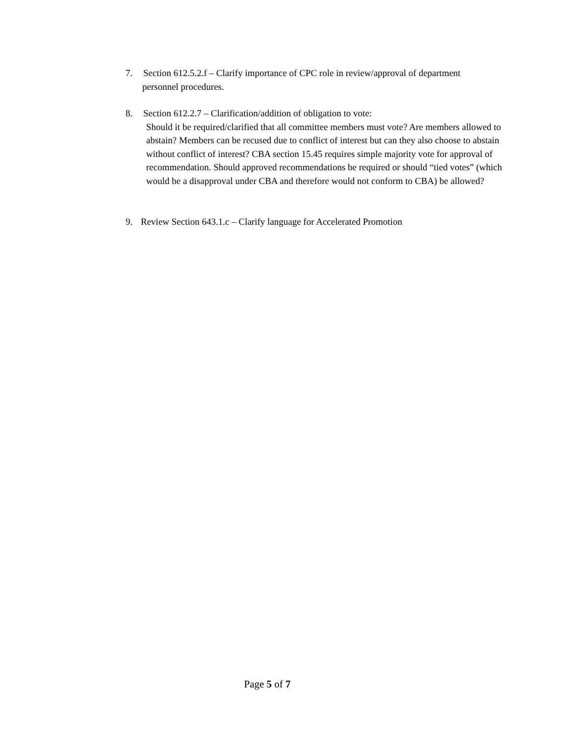7. Section 612.5.2.f – Clarify importance of CPC role in review/approval of department
personnel procedures.
8. Section 612.2.7 – Clarification/addition of obligation to vote:
Should it be required/clarified that all committee members must vote? Are members allowed to abstain? Members can be recused due to conflict of interest but can they also choose to abstain without conflict of interest? CBA section 15.45 requires simple majority vote for approval of recommendation. Should approved recommendations be required or should “tied votes” (which would be a disapproval under CBA and therefore would not conform to CBA) be allowed?
9. Review Section 643.1.c – Clarify language for Accelerated Promotion
Page 5 of 7